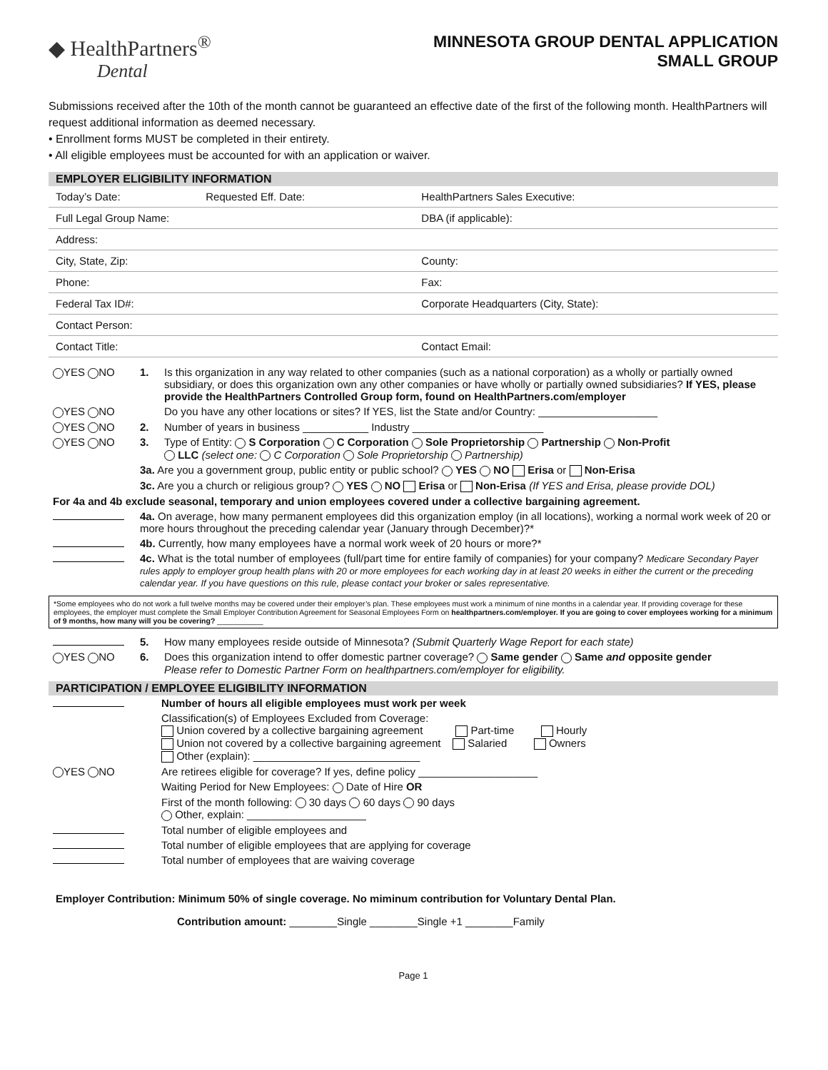◆ HealthPartners<sup>®</sup>
Dental
MINNESOTA GROUP DENTAL APPLICATION
SMALL GROUP
Submissions received after the 10th of the month cannot be guaranteed an effective date of the first of the following month. HealthPartners will request additional information as deemed necessary.
• Enrollment forms MUST be completed in their entirety.
• All eligible employees must be accounted for with an application or waiver.
EMPLOYER ELIGIBILITY INFORMATION
| Today’s Date: | Requested Eff. Date: | HealthPartners Sales Executive: |
| Full Legal Group Name: | | DBA (if applicable): |
| Address: | | |
| City, State, Zip: | | County: |
| Phone: | | Fax: |
| Federal Tax ID#: | | Corporate Headquarters (City, State): |
| Contact Person: | | |
| Contact Title: | | Contact Email: |
| YES NO | 1. | Is this organization in any way related to other companies (such as a national corporation) as a wholly or partially owned subsidiary, or does this organization own any other companies or have wholly or partially owned subsidiaries? If YES, please provide the HealthPartners Controlled Group form, found on HealthPartners.com/employer |
| YES NO | | Do you have any other locations or sites? If YES, list the State and/or Country: ____________________ |
| YES NO | 2. | Number of years in business ___________ Industry ______________________ |
| YES NO | 3. | Type of Entity: S Corporation C Corporation Sole Proprietorship Partnership Non-Profit LLC (select one: C Corporation Sole Proprietorship Partnership) |
| | 3a. Are you a government group, public entity or public school? YES NO Erisa or Non-Erisa | |
| | 3c. Are you a church or religious group? YES NO Erisa or Non-Erisa (If YES and Erisa, please provide DOL) | |
| For 4a and 4b exclude seasonal, temporary and union employees covered under a collective bargaining agreement. | | |
| | 4a. On average, how many permanent employees did this organization employ (in all locations), working a normal work week of 20 or more hours throughout the preceding calendar year (January through December)?* | |
| | 4b. Currently, how many employees have a normal work week of 20 hours or more?* | |
| | 4c. What is the total number of employees (full/part time for entire family of companies) for your company? Medicare Secondary Payer rules apply to employer group health plans with 20 or more employees for each working day in at least 20 weeks in either the current or the preceding calendar year. If you have questions on this rule, please contact your broker or sales representative. | |
*Some employees who do not work a full twelve months may be covered under their employer’s plan. These employees must work a minimum of nine months in a calendar year. If providing coverage for these employees, the employer must complete the Small Employer Contribution Agreement for Seasonal Employees Form on healthpartners.com/employer. If you are going to cover employees working for a minimum of 9 months, how many will you be covering? ___________
| | 5. | How many employees reside outside of Minnesota? (Submit Quarterly Wage Report for each state) |
| YES NO | 6. | Does this organization intend to offer domestic partner coverage? Same gender Same and opposite gender Please refer to Domestic Partner Form on healthpartners.com/employer for eligibility. |
PARTICIPATION / EMPLOYEE ELIGIBILITY INFORMATION
| | Number of hours all eligible employees must work per week |
| | Classification(s) of Employees Excluded from Coverage: Union covered by a collective bargaining agreement Part-time Hourly Union not covered by a collective bargaining agreement Salaried Owners Other (explain): ____________________________ |
| YES NO | Are retirees eligible for coverage? If yes, define policy ____________________ |
| | Waiting Period for New Employees: Date of Hire OR |
| | First of the month following: 30 days 60 days 90 days Other, explain: ____________________ |
| | Total number of eligible employees and |
| | Total number of eligible employees that are applying for coverage |
| | Total number of employees that are waiving coverage |
Employer Contribution: Minimum 50% of single coverage. No miminum contribution for Voluntary Dental Plan.
Contribution amount: ________Single ________Single +1 ________Family
Page 1